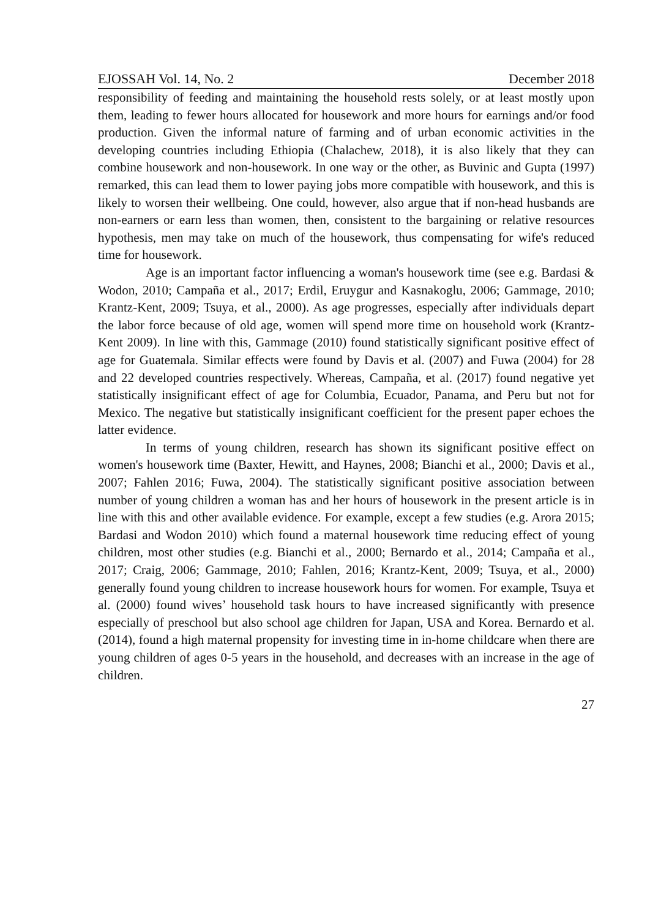EJOSSAH Vol. 14, No. 2 December 2018
responsibility of feeding and maintaining the household rests solely, or at least mostly upon them, leading to fewer hours allocated for housework and more hours for earnings and/or food production. Given the informal nature of farming and of urban economic activities in the developing countries including Ethiopia (Chalachew, 2018), it is also likely that they can combine housework and non-housework. In one way or the other, as Buvinic and Gupta (1997) remarked, this can lead them to lower paying jobs more compatible with housework, and this is likely to worsen their wellbeing. One could, however, also argue that if non-head husbands are non-earners or earn less than women, then, consistent to the bargaining or relative resources hypothesis, men may take on much of the housework, thus compensating for wife's reduced time for housework.
Age is an important factor influencing a woman's housework time (see e.g. Bardasi & Wodon, 2010; Campaña et al., 2017; Erdil, Eruygur and Kasnakoglu, 2006; Gammage, 2010; Krantz-Kent, 2009; Tsuya, et al., 2000). As age progresses, especially after individuals depart the labor force because of old age, women will spend more time on household work (Krantz-Kent 2009). In line with this, Gammage (2010) found statistically significant positive effect of age for Guatemala. Similar effects were found by Davis et al. (2007) and Fuwa (2004) for 28 and 22 developed countries respectively. Whereas, Campaña, et al. (2017) found negative yet statistically insignificant effect of age for Columbia, Ecuador, Panama, and Peru but not for Mexico. The negative but statistically insignificant coefficient for the present paper echoes the latter evidence.
In terms of young children, research has shown its significant positive effect on women's housework time (Baxter, Hewitt, and Haynes, 2008; Bianchi et al., 2000; Davis et al., 2007; Fahlen 2016; Fuwa, 2004). The statistically significant positive association between number of young children a woman has and her hours of housework in the present article is in line with this and other available evidence. For example, except a few studies (e.g. Arora 2015; Bardasi and Wodon 2010) which found a maternal housework time reducing effect of young children, most other studies (e.g. Bianchi et al., 2000; Bernardo et al., 2014; Campaña et al., 2017; Craig, 2006; Gammage, 2010; Fahlen, 2016; Krantz-Kent, 2009; Tsuya, et al., 2000) generally found young children to increase housework hours for women. For example, Tsuya et al. (2000) found wives’ household task hours to have increased significantly with presence especially of preschool but also school age children for Japan, USA and Korea. Bernardo et al. (2014), found a high maternal propensity for investing time in in-home childcare when there are young children of ages 0-5 years in the household, and decreases with an increase in the age of children.
27